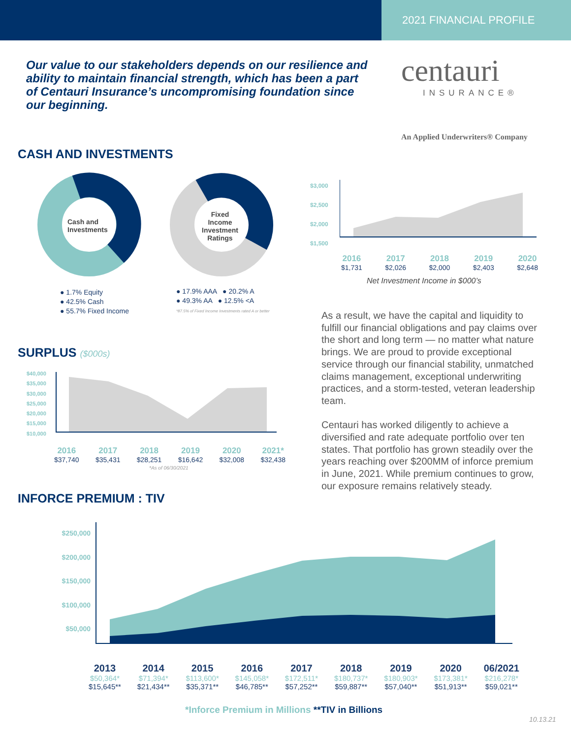2021 FINANCIAL PROFILE
Our value to our stakeholders depends on our resilience and ability to maintain financial strength, which has been a part of Centauri Insurance’s uncompromising foundation since our beginning.
centauri
INSURANCE®
An Applied Underwriters® Company
CASH AND INVESTMENTS
Cash and
Investments
Fixed
Income
Investment
Ratings
● 1.7% Equity
● 42.5% Cash
● 55.7% Fixed Income
● 17.9% AAA ● 20.2% A
● 49.3% AA ● 12.5% <A
*87.5% of Fixed Income Investments rated A or better
$3,000
$2,500
$2,000
$1,500
2016
$1,731 2017
$2,026 2018
$2,000 2019
$2,403 2020
$2,648
Net Investment Income in $000’s
SURPLUS ($000s)
$40,000
$35,000
$30,000
$25,000
$20,000
$15,000
$10,000
2016
$37,740 2017
$35,431 2018
$28,251 2019
$16,642 2020
$32,008 2021*
$32,438
*As of 06/30/2021
INFORCE PREMIUM : TIV
As a result, we have the capital and liquidity to fulfill our financial obligations and pay claims over the short and long term — no matter what nature brings. We are proud to provide exceptional service through our financial stability, unmatched claims management, exceptional underwriting practices, and a storm-tested, veteran leadership team.
Centauri has worked diligently to achieve a diversified and rate adequate portfolio over ten states. That portfolio has grown steadily over the years reaching over $200MM of inforce premium in June, 2021. While premium continues to grow, our exposure remains relatively steady.
$250,000
$200,000
$150,000
$100,000
$50,000
2013
$50,364*
$15,645** 2014
$71,394*
$21,434** 2015
$113,600*
$35,371** 2016
$145,058*
$46,785** 2017
$172,511*
$57,252** 2018
$180,737*
$59,887** 2019
$180,903*
$57,040** 2020
$173,381*
$51,913** 06/2021
$216,278*
$59,021**
*Inforce Premium in Millions **TIV in Billions
10.13.21